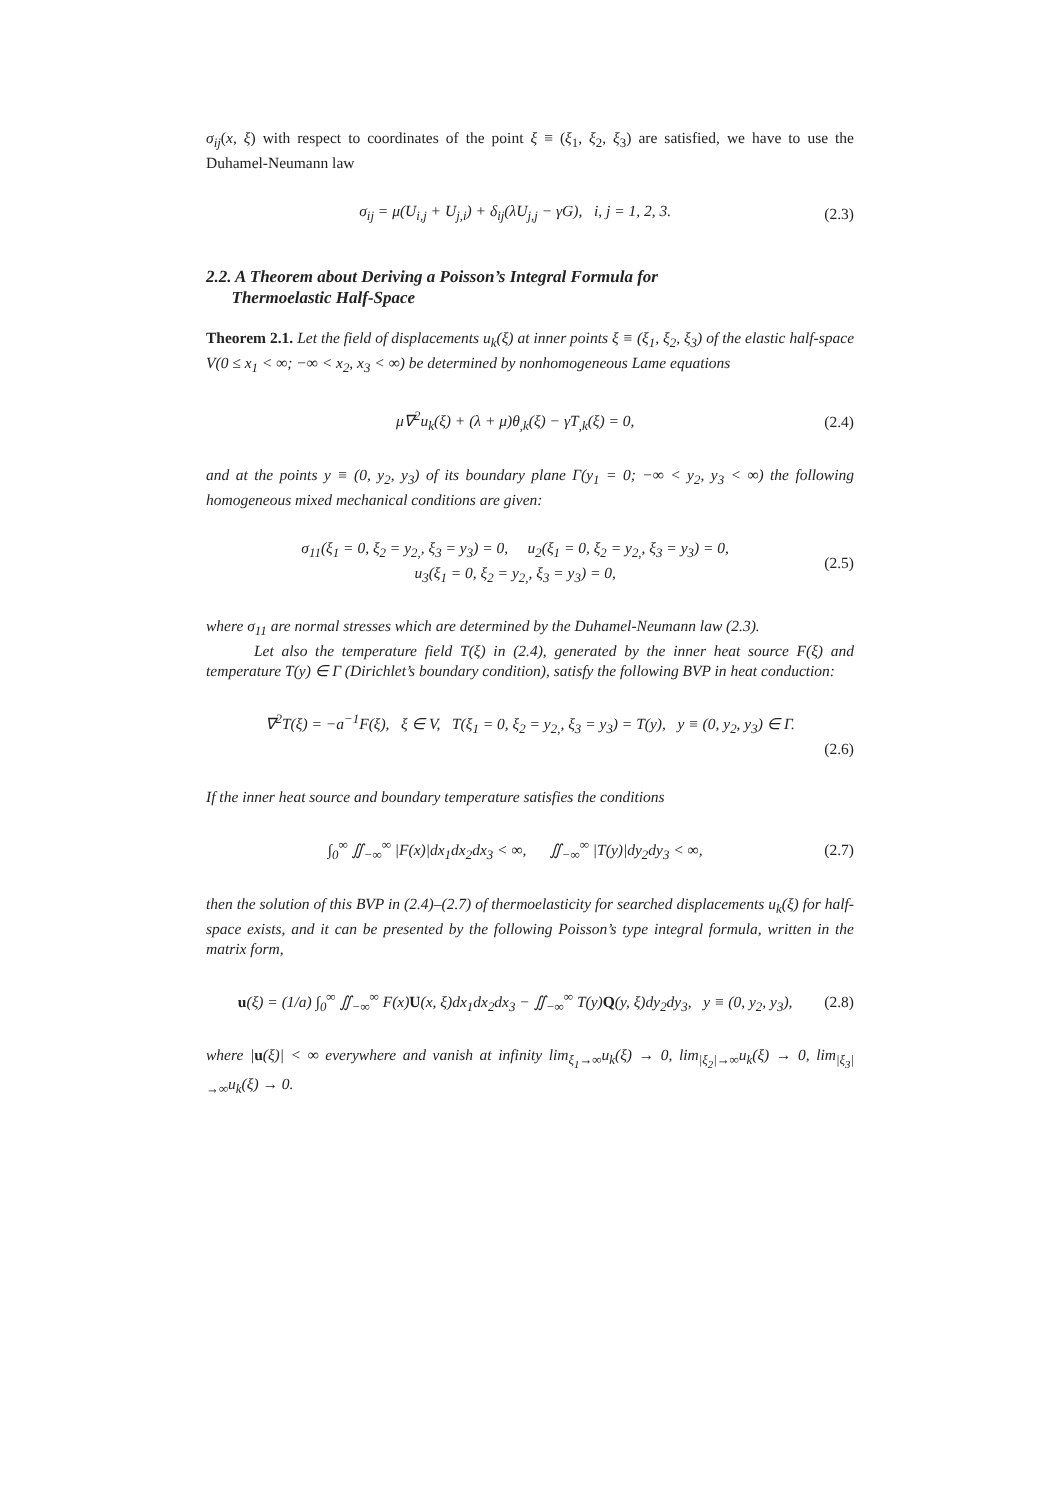σ<sub>ij</sub>(x, ξ) with respect to coordinates of the point ξ ≡ (ξ<sub>1</sub>, ξ<sub>2</sub>, ξ<sub>3</sub>) are satisfied, we have to use the Duhamel-Neumann law
σ<sub>ij</sub> = μ(U<sub>i,j</sub> + U<sub>j,i</sub>) + δ<sub>ij</sub>(λU<sub>j,j</sub> − γG), i, j = 1, 2, 3. (2.3)
2.2. A Theorem about Deriving a Poisson’s Integral Formula for
Thermoelastic Half-Space
Theorem 2.1. Let the field of displacements u<sub>k</sub>(ξ) at inner points ξ ≡ (ξ<sub>1</sub>, ξ<sub>2</sub>, ξ<sub>3</sub>) of the elastic half-space V(0 ≤ x<sub>1</sub> < ∞; −∞ < x<sub>2</sub>, x<sub>3</sub> < ∞) be determined by nonhomogeneous Lame equations
μ∇<sup>2</sup>u<sub>k</sub>(ξ) + (λ + μ)θ<sub>,k</sub>(ξ) − γT<sub>,k</sub>(ξ) = 0, (2.4)
and at the points y ≡ (0, y<sub>2</sub>, y<sub>3</sub>) of its boundary plane Γ(y<sub>1</sub> = 0; −∞ < y<sub>2</sub>, y<sub>3</sub> < ∞) the following homogeneous mixed mechanical conditions are given:
σ<sub>11</sub>(ξ<sub>1</sub> = 0, ξ<sub>2</sub> = y<sub>2,</sub>, ξ<sub>3</sub> = y<sub>3</sub>) = 0, u<sub>2</sub>(ξ<sub>1</sub> = 0, ξ<sub>2</sub> = y<sub>2,</sub>, ξ<sub>3</sub> = y<sub>3</sub>) = 0,
u<sub>3</sub>(ξ<sub>1</sub> = 0, ξ<sub>2</sub> = y<sub>2,</sub>, ξ<sub>3</sub> = y<sub>3</sub>) = 0, (2.5)
where σ<sub>11</sub> are normal stresses which are determined by the Duhamel-Neumann law (2.3).
Let also the temperature field T(ξ) in (2.4), generated by the inner heat source F(ξ) and temperature T(y) ∈ Γ (Dirichlet’s boundary condition), satisfy the following BVP in heat conduction:
∇<sup>2</sup>T(ξ) = −a<sup>−1</sup>F(ξ), ξ ∈ V, T(ξ<sub>1</sub> = 0, ξ<sub>2</sub> = y<sub>2,</sub>, ξ<sub>3</sub> = y<sub>3</sub>) = T(y), y ≡ (0, y<sub>2</sub>, y<sub>3</sub>) ∈ Γ.
(2.6)
If the inner heat source and boundary temperature satisfies the conditions
∫<sub>0</sub><sup>∞</sup> ∬<sub>−∞</sub><sup>∞</sup> |F(x)|dx<sub>1</sub>dx<sub>2</sub>dx<sub>3</sub> < ∞, ∬<sub>−∞</sub><sup>∞</sup> |T(y)|dy<sub>2</sub>dy<sub>3</sub> < ∞, (2.7)
then the solution of this BVP in (2.4)–(2.7) of thermoelasticity for searched displacements u<sub>k</sub>(ξ) for half-space exists, and it can be presented by the following Poisson’s type integral formula, written in the matrix form,
u(ξ) = (1/a) ∫<sub>0</sub><sup>∞</sup> ∬<sub>−∞</sub><sup>∞</sup> F(x)U(x, ξ)dx<sub>1</sub>dx<sub>2</sub>dx<sub>3</sub> − ∬<sub>−∞</sub><sup>∞</sup> T(y)Q(y, ξ)dy<sub>2</sub>dy<sub>3</sub>, y ≡ (0, y<sub>2</sub>, y<sub>3</sub>), (2.8)
where |u(ξ)| < ∞ everywhere and vanish at infinity lim<sub>ξ<sub>1</sub>→∞</sub>u<sub>k</sub>(ξ) → 0, lim<sub>|ξ<sub>2</sub>|→∞</sub>u<sub>k</sub>(ξ) → 0, lim<sub>|ξ<sub>3</sub>|→∞</sub>u<sub>k</sub>(ξ) → 0.